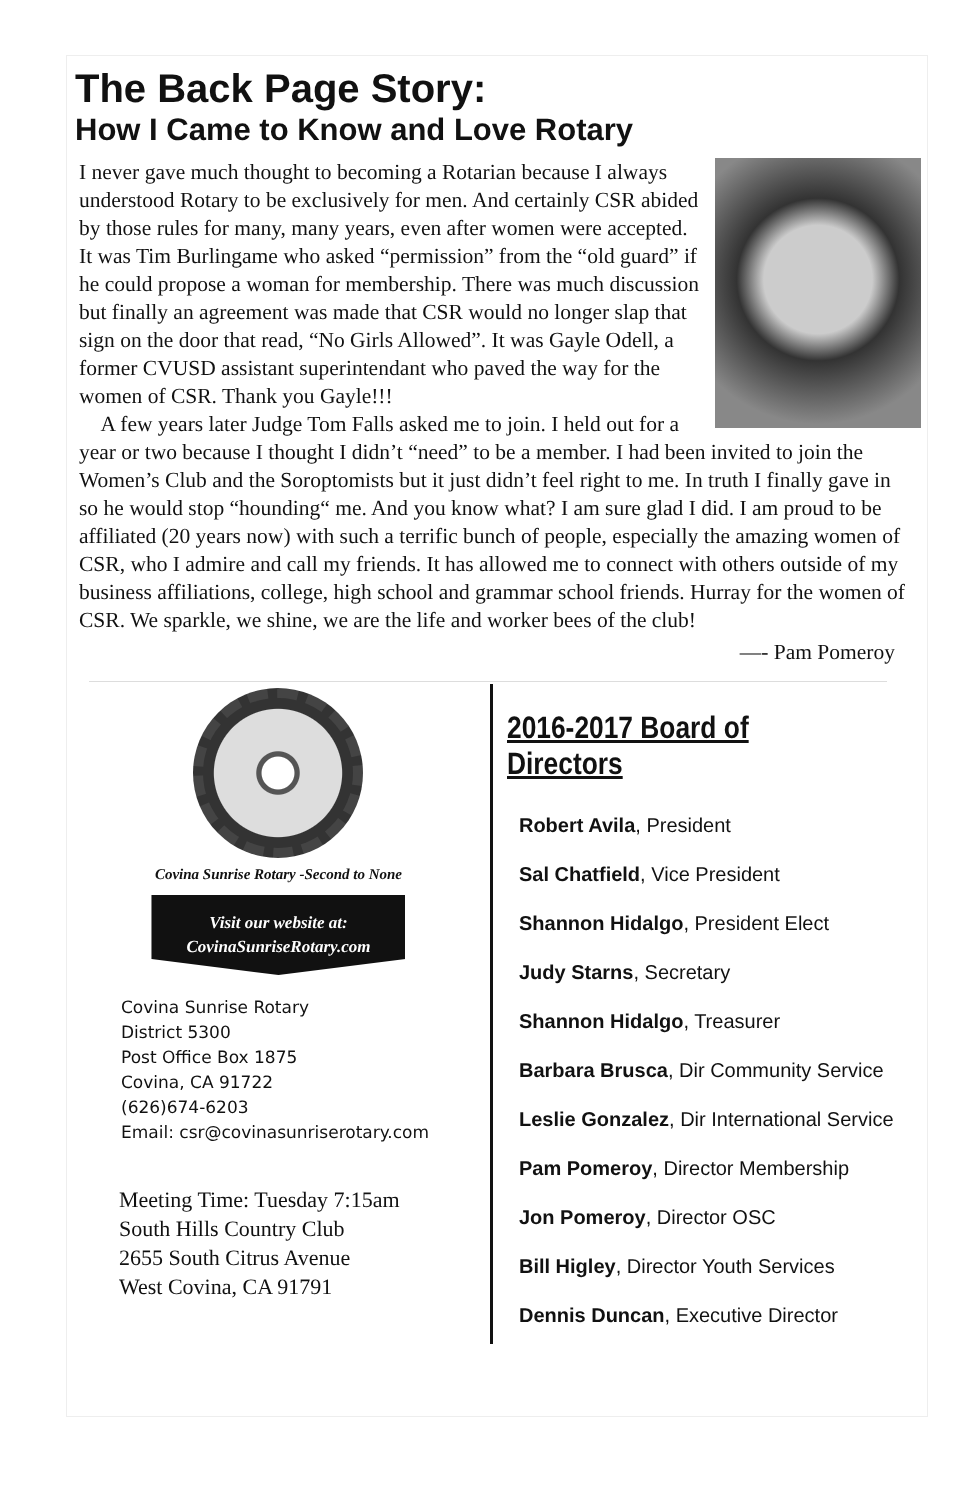The Back Page Story:
How I Came to Know and Love Rotary
I never gave much thought to becoming a Rotarian because I always understood Rotary to be exclusively for men. And certainly CSR abided by those rules for many, many years, even after women were accepted. It was Tim Burlingame who asked “permission” from the “old guard” if he could propose a woman for membership. There was much discussion but finally an agreement was made that CSR would no longer slap that sign on the door that read, “No Girls Allowed”. It was Gayle Odell, a former CVUSD assistant superintendant who paved the way for the women of CSR. Thank you Gayle!!!
A few years later Judge Tom Falls asked me to join. I held out for a year or two because I thought I didn’t “need” to be a member. I had been invited to join the Women’s Club and the Soroptomists but it just didn’t feel right to me. In truth I finally gave in so he would stop “hounding“ me. And you know what? I am sure glad I did. I am proud to be affiliated (20 years now) with such a terrific bunch of people, especially the amazing women of CSR, who I admire and call my friends. It has allowed me to connect with others outside of my business affiliations, college, high school and grammar school friends. Hurray for the women of CSR. We sparkle, we shine, we are the life and worker bees of the club!
—- Pam Pomeroy
Covina Sunrise Rotary -Second to None
Visit our website at:
CovinaSunriseRotary.com
Covina Sunrise Rotary
District 5300
Post Office Box 1875
Covina, CA 91722
(626)674-6203
Email: csr@covinasunriserotary.com
Meeting Time: Tuesday 7:15am
South Hills Country Club
2655 South Citrus Avenue
West Covina, CA 91791
2016-2017 Board of Directors
Robert Avila, President
Sal Chatfield, Vice President
Shannon Hidalgo, President Elect
Judy Starns, Secretary
Shannon Hidalgo, Treasurer
Barbara Brusca, Dir Community Service
Leslie Gonzalez, Dir International Service
Pam Pomeroy, Director Membership
Jon Pomeroy, Director OSC
Bill Higley, Director Youth Services
Dennis Duncan, Executive Director